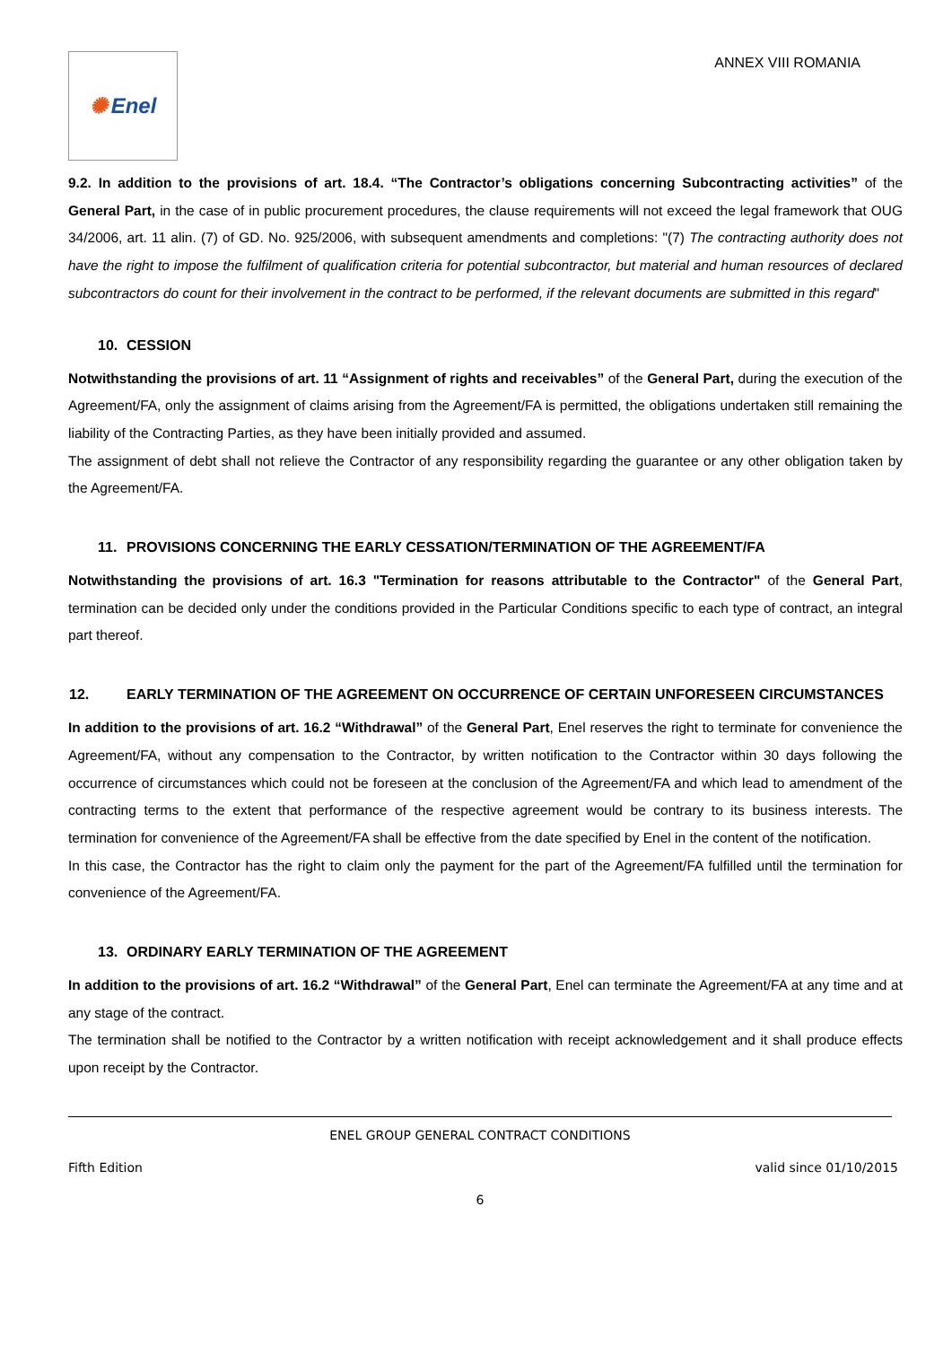✺ Enel
ANNEX VIII ROMANIA
9.2. In addition to the provisions of art. 18.4. “The Contractor’s obligations concerning Subcontracting activities” of the General Part, in the case of in public procurement procedures, the clause requirements will not exceed the legal framework that OUG 34/2006, art. 11 alin. (7) of GD. No. 925/2006, with subsequent amendments and completions: "(7) The contracting authority does not have the right to impose the fulfilment of qualification criteria for potential subcontractor, but material and human resources of declared subcontractors do count for their involvement in the contract to be performed, if the relevant documents are submitted in this regard"
10. CESSION
Notwithstanding the provisions of art. 11 “Assignment of rights and receivables” of the General Part, during the execution of the Agreement/FA, only the assignment of claims arising from the Agreement/FA is permitted, the obligations undertaken still remaining the liability of the Contracting Parties, as they have been initially provided and assumed.
The assignment of debt shall not relieve the Contractor of any responsibility regarding the guarantee or any other obligation taken by the Agreement/FA.
11. PROVISIONS CONCERNING THE EARLY CESSATION/TERMINATION OF THE AGREEMENT/FA
Notwithstanding the provisions of art. 16.3 "Termination for reasons attributable to the Contractor" of the General Part, termination can be decided only under the conditions provided in the Particular Conditions specific to each type of contract, an integral part thereof.
12. EARLY TERMINATION OF THE AGREEMENT ON OCCURRENCE OF CERTAIN UNFORESEEN CIRCUMSTANCES
In addition to the provisions of art. 16.2 “Withdrawal” of the General Part, Enel reserves the right to terminate for convenience the Agreement/FA, without any compensation to the Contractor, by written notification to the Contractor within 30 days following the occurrence of circumstances which could not be foreseen at the conclusion of the Agreement/FA and which lead to amendment of the contracting terms to the extent that performance of the respective agreement would be contrary to its business interests. The termination for convenience of the Agreement/FA shall be effective from the date specified by Enel in the content of the notification.
In this case, the Contractor has the right to claim only the payment for the part of the Agreement/FA fulfilled until the termination for convenience of the Agreement/FA.
13. ORDINARY EARLY TERMINATION OF THE AGREEMENT
In addition to the provisions of art. 16.2 “Withdrawal” of the General Part, Enel can terminate the Agreement/FA at any time and at any stage of the contract.
The termination shall be notified to the Contractor by a written notification with receipt acknowledgement and it shall produce effects upon receipt by the Contractor.
ENEL GROUP GENERAL CONTRACT CONDITIONS
Fifth Edition valid since 01/10/2015
6